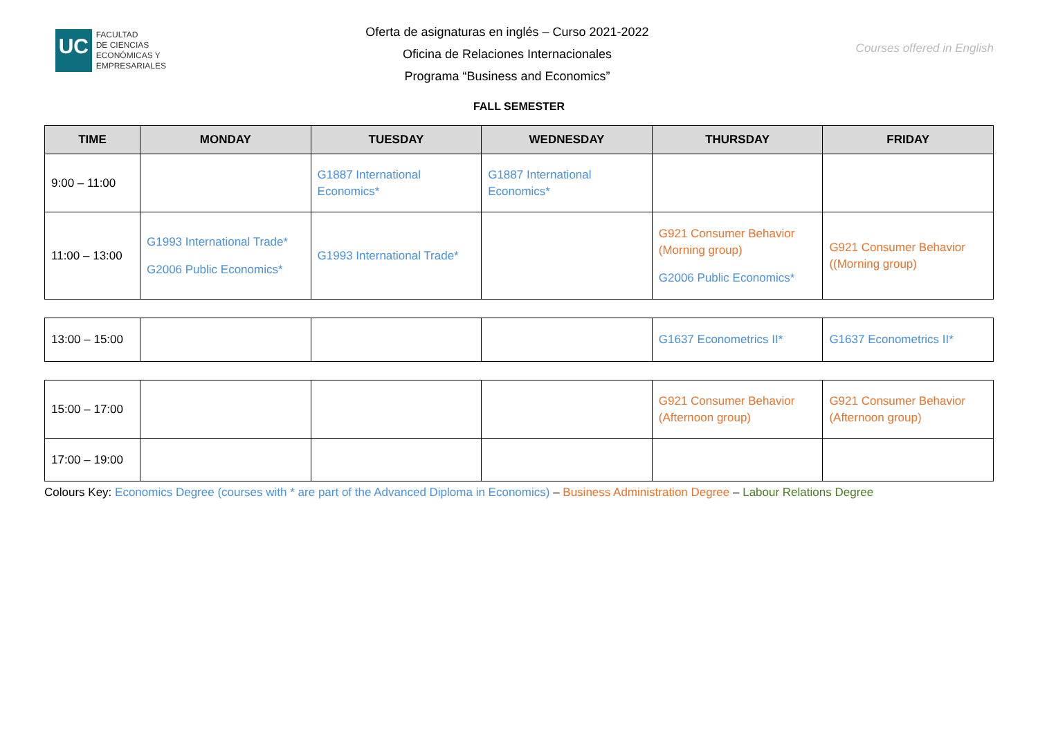UC
FACULTAD
DE CIENCIAS
ECONÓMICAS Y
EMPRESARIALES
Oferta de asignaturas en inglés – Curso 2021-2022
Oficina de Relaciones Internacionales
Programa “Business and Economics”
Courses offered in English
FALL SEMESTER
| TIME | MONDAY | TUESDAY | WEDNESDAY | THURSDAY | FRIDAY |
| --- | --- | --- | --- | --- | --- |
| 9:00 – 11:00 | | G1887 International Economics* | G1887 International Economics* | | |
| 11:00 – 13:00 | G1993 International Trade* G2006 Public Economics* | G1993 International Trade* | | G921 Consumer Behavior (Morning group) G2006 Public Economics* | G921 Consumer Behavior ((Morning group) |
| 13:00 – 15:00 | | | | G1637 Econometrics II* | G1637 Econometrics II* |
| 15:00 – 17:00 | | | | G921 Consumer Behavior (Afternoon group) | G921 Consumer Behavior (Afternoon group) |
| 17:00 – 19:00 | | | | | |
Colours Key: Economics Degree (courses with * are part of the Advanced Diploma in Economics) – Business Administration Degree – Labour Relations Degree